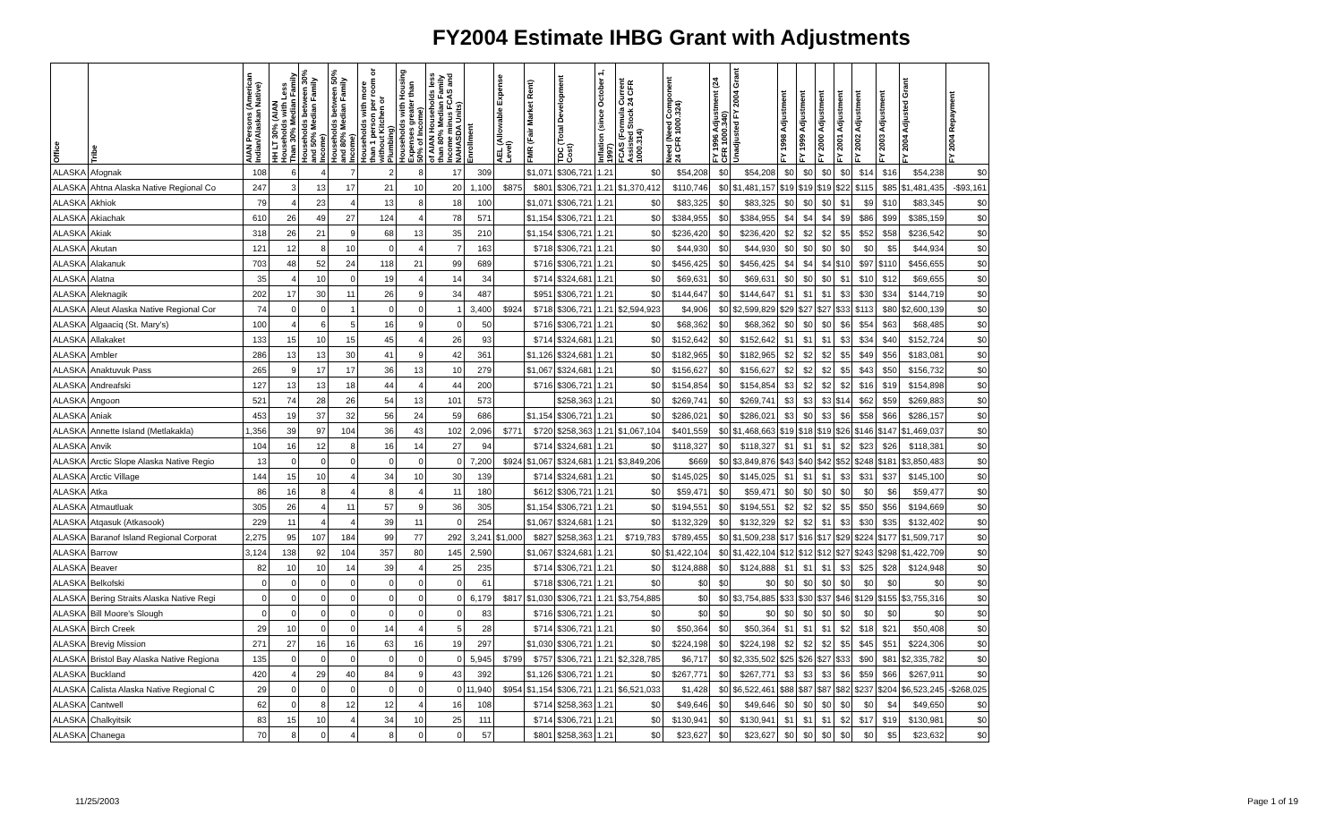FY2004 Estimate IHBG Grant with Adjustments
| Office | Tribe | AIAN Persons (American Indian/Alaskan Native) | HH LT 30% (AIAN Households with Less Than 30% Median Family | Households between 30% and 50% Median Family Income) | Households between 50% and 80% Median Family Income) | Households with more than 1 person per room or without Kitchen or Plumbing) | Households with Housing Expenses greater than 50% of Income) | of AIAN Households less than 80% Median Family Income minus FCAS and NAHASDA Units) | Enrollment | AEL (Allowable Expense Level) | FMR (Fair Market Rent) | TDC (Total Development Cost) | Inflation (since October 1, 1997) | FCAS (Formula Current Assisted Stock 24 CFR 1000.314) | Need (Need Component 24 CFR 1000.324) | FY 1996 Adjustment (24 CFR 1000.340) | Unadjusted FY 2004 Grant | FY 1998 Adjustment | FY 1999 Adjustment | FY 2000 Adjustment | FY 2001 Adjustment | FY 2002 Adjustment | FY 2003 Adjustment | FY 2004 Adjusted Grant | FY 2004 Repayment |
| --- | --- | --- | --- | --- | --- | --- | --- | --- | --- | --- | --- | --- | --- | --- | --- | --- | --- | --- | --- | --- | --- | --- | --- | --- | --- |
| ALASKA | Afognak | 108 | 6 | 4 | 7 | 2 | 8 | 17 | 309 | | $1,071 | $306,721 | 1.21 | $0 | $54,208 | $0 | $54,208 | $0 | $0 | $0 | $0 | $14 | $16 | $54,238 | $0 |
| ALASKA | Ahtna Alaska Native Regional Co | 247 | 3 | 13 | 17 | 21 | 10 | 20 | 1,100 | $875 | $801 | $306,721 | 1.21 | $1,370,412 | $110,746 | $0 | $1,481,157 | $19 | $19 | $19 | $22 | $115 | $85 | $1,481,435 | -$93,161 |
| ALASKA | Akhiok | 79 | 4 | 23 | 4 | 13 | 8 | 18 | 100 | | $1,071 | $306,721 | 1.21 | $0 | $83,325 | $0 | $83,325 | $0 | $0 | $0 | $1 | $9 | $10 | $83,345 | $0 |
| ALASKA | Akiachak | 610 | 26 | 49 | 27 | 124 | 4 | 78 | 571 | | $1,154 | $306,721 | 1.21 | $0 | $384,955 | $0 | $384,955 | $4 | $4 | $4 | $9 | $86 | $99 | $385,159 | $0 |
| ALASKA | Akiak | 318 | 26 | 21 | 9 | 68 | 13 | 35 | 210 | | $1,154 | $306,721 | 1.21 | $0 | $236,420 | $0 | $236,420 | $2 | $2 | $2 | $5 | $52 | $58 | $236,542 | $0 |
| ALASKA | Akutan | 121 | 12 | 8 | 10 | 0 | 4 | 7 | 163 | | $718 | $306,721 | 1.21 | $0 | $44,930 | $0 | $44,930 | $0 | $0 | $0 | $0 | $0 | $5 | $44,934 | $0 |
| ALASKA | Alakanuk | 703 | 48 | 52 | 24 | 118 | 21 | 99 | 689 | | $716 | $306,721 | 1.21 | $0 | $456,425 | $0 | $456,425 | $4 | $4 | $4 | $10 | $97 | $110 | $456,655 | $0 |
| ALASKA | Alatna | 35 | 4 | 10 | 0 | 19 | 4 | 14 | 34 | | $714 | $324,681 | 1.21 | $0 | $69,631 | $0 | $69,631 | $0 | $0 | $0 | $1 | $10 | $12 | $69,655 | $0 |
| ALASKA | Aleknagik | 202 | 17 | 30 | 11 | 26 | 9 | 34 | 487 | | $951 | $306,721 | 1.21 | $0 | $144,647 | $0 | $144,647 | $1 | $1 | $1 | $3 | $30 | $34 | $144,719 | $0 |
| ALASKA | Aleut Alaska Native Regional Cor | 74 | 0 | 0 | 1 | 0 | 0 | 1 | 3,400 | $924 | $718 | $306,721 | 1.21 | $2,594,923 | $4,906 | $0 | $2,599,829 | $29 | $27 | $27 | $33 | $113 | $80 | $2,600,139 | $0 |
| ALASKA | Algaaciq (St. Mary's) | 100 | 4 | 6 | 5 | 16 | 9 | 0 | 50 | | $716 | $306,721 | 1.21 | $0 | $68,362 | $0 | $68,362 | $0 | $0 | $0 | $6 | $54 | $63 | $68,485 | $0 |
| ALASKA | Allakaket | 133 | 15 | 10 | 15 | 45 | 4 | 26 | 93 | | $714 | $324,681 | 1.21 | $0 | $152,642 | $0 | $152,642 | $1 | $1 | $1 | $3 | $34 | $40 | $152,724 | $0 |
| ALASKA | Ambler | 286 | 13 | 13 | 30 | 41 | 9 | 42 | 361 | | $1,126 | $324,681 | 1.21 | $0 | $182,965 | $0 | $182,965 | $2 | $2 | $2 | $5 | $49 | $56 | $183,081 | $0 |
| ALASKA | Anaktuvuk Pass | 265 | 9 | 17 | 17 | 36 | 13 | 10 | 279 | | $1,067 | $324,681 | 1.21 | $0 | $156,627 | $0 | $156,627 | $2 | $2 | $2 | $5 | $43 | $50 | $156,732 | $0 |
| ALASKA | Andreafski | 127 | 13 | 13 | 18 | 44 | 4 | 44 | 200 | | $716 | $306,721 | 1.21 | $0 | $154,854 | $0 | $154,854 | $3 | $2 | $2 | $2 | $16 | $19 | $154,898 | $0 |
| ALASKA | Angoon | 521 | 74 | 28 | 26 | 54 | 13 | 101 | 573 | | | $258,363 | 1.21 | $0 | $269,741 | $0 | $269,741 | $3 | $3 | $3 | $14 | $62 | $59 | $269,883 | $0 |
| ALASKA | Aniak | 453 | 19 | 37 | 32 | 56 | 24 | 59 | 686 | | $1,154 | $306,721 | 1.21 | $0 | $286,021 | $0 | $286,021 | $3 | $0 | $3 | $6 | $58 | $66 | $286,157 | $0 |
| ALASKA | Annette Island (Metlakakla) | 1,356 | 39 | 97 | 104 | 36 | 43 | 102 | 2,096 | $771 | $720 | $258,363 | 1.21 | $1,067,104 | $401,559 | $0 | $1,468,663 | $19 | $18 | $19 | $26 | $146 | $147 | $1,469,037 | $0 |
| ALASKA | Anvik | 104 | 16 | 12 | 8 | 16 | 14 | 27 | 94 | | $714 | $324,681 | 1.21 | $0 | $118,327 | $0 | $118,327 | $1 | $1 | $1 | $2 | $23 | $26 | $118,381 | $0 |
| ALASKA | Arctic Slope Alaska Native Regio | 13 | 0 | 0 | 0 | 0 | 0 | 0 | 7,200 | $924 | $1,067 | $324,681 | 1.21 | $3,849,206 | $669 | $0 | $3,849,876 | $43 | $40 | $42 | $52 | $248 | $181 | $3,850,483 | $0 |
| ALASKA | Arctic Village | 144 | 15 | 10 | 4 | 34 | 10 | 30 | 139 | | $714 | $324,681 | 1.21 | $0 | $145,025 | $0 | $145,025 | $1 | $1 | $1 | $3 | $31 | $37 | $145,100 | $0 |
| ALASKA | Atka | 86 | 16 | 8 | 4 | 8 | 4 | 11 | 180 | | $612 | $306,721 | 1.21 | $0 | $59,471 | $0 | $59,471 | $0 | $0 | $0 | $0 | $0 | $6 | $59,477 | $0 |
| ALASKA | Atmautluak | 305 | 26 | 4 | 11 | 57 | 9 | 36 | 305 | | $1,154 | $306,721 | 1.21 | $0 | $194,551 | $0 | $194,551 | $2 | $2 | $2 | $5 | $50 | $56 | $194,669 | $0 |
| ALASKA | Atqasuk (Atkasook) | 229 | 11 | 4 | 4 | 39 | 11 | 0 | 254 | | $1,067 | $324,681 | 1.21 | $0 | $132,329 | $0 | $132,329 | $2 | $2 | $1 | $3 | $30 | $35 | $132,402 | $0 |
| ALASKA | Baranof Island Regional Corporat | 2,275 | 95 | 107 | 184 | 99 | 77 | 292 | 3,241 | $1,000 | $827 | $258,363 | 1.21 | $719,783 | $789,455 | $0 | $1,509,238 | $17 | $16 | $17 | $29 | $224 | $177 | $1,509,717 | $0 |
| ALASKA | Barrow | 3,124 | 138 | 92 | 104 | 357 | 80 | 145 | 2,590 | | $1,067 | $324,681 | 1.21 | $0 | $1,422,104 | $0 | $1,422,104 | $12 | $12 | $12 | $27 | $243 | $298 | $1,422,709 | $0 |
| ALASKA | Beaver | 82 | 10 | 10 | 14 | 39 | 4 | 25 | 235 | | $714 | $306,721 | 1.21 | $0 | $124,888 | $0 | $124,888 | $1 | $1 | $1 | $3 | $25 | $28 | $124,948 | $0 |
| ALASKA | Belkofski | 0 | 0 | 0 | 0 | 0 | 0 | 0 | 61 | | $718 | $306,721 | 1.21 | $0 | $0 | $0 | $0 | $0 | $0 | $0 | $0 | $0 | $0 | $0 | $0 |
| ALASKA | Bering Straits Alaska Native Regi | 0 | 0 | 0 | 0 | 0 | 0 | 0 | 6,179 | $817 | $1,030 | $306,721 | 1.21 | $3,754,885 | $0 | $0 | $3,754,885 | $33 | $30 | $37 | $46 | $129 | $155 | $3,755,316 | $0 |
| ALASKA | Bill Moore's Slough | 0 | 0 | 0 | 0 | 0 | 0 | 0 | 83 | | $716 | $306,721 | 1.21 | $0 | $0 | $0 | $0 | $0 | $0 | $0 | $0 | $0 | $0 | $0 | $0 |
| ALASKA | Birch Creek | 29 | 10 | 0 | 0 | 14 | 4 | 5 | 28 | | $714 | $306,721 | 1.21 | $0 | $50,364 | $0 | $50,364 | $1 | $1 | $1 | $2 | $18 | $21 | $50,408 | $0 |
| ALASKA | Brevig Mission | 271 | 27 | 16 | 16 | 63 | 16 | 19 | 297 | | $1,030 | $306,721 | 1.21 | $0 | $224,198 | $0 | $224,198 | $2 | $2 | $2 | $5 | $45 | $51 | $224,306 | $0 |
| ALASKA | Bristol Bay Alaska Native Regiona | 135 | 0 | 0 | 0 | 0 | 0 | 0 | 5,945 | $799 | $757 | $306,721 | 1.21 | $2,328,785 | $6,717 | $0 | $2,335,502 | $25 | $26 | $27 | $33 | $90 | $81 | $2,335,782 | $0 |
| ALASKA | Buckland | 420 | 4 | 29 | 40 | 84 | 9 | 43 | 392 | | $1,126 | $306,721 | 1.21 | $0 | $267,771 | $0 | $267,771 | $3 | $3 | $3 | $6 | $59 | $66 | $267,911 | $0 |
| ALASKA | Calista Alaska Native Regional C | 29 | 0 | 0 | 0 | 0 | 0 | 0 | 11,940 | $954 | $1,154 | $306,721 | 1.21 | $6,521,033 | $1,428 | $0 | $6,522,461 | $88 | $87 | $87 | $82 | $237 | $204 | $6,523,245 | -$268,025 |
| ALASKA | Cantwell | 62 | 0 | 8 | 12 | 12 | 4 | 16 | 108 | | $714 | $258,363 | 1.21 | $0 | $49,646 | $0 | $49,646 | $0 | $0 | $0 | $0 | $0 | $4 | $49,650 | $0 |
| ALASKA | Chalkyitsik | 83 | 15 | 10 | 4 | 34 | 10 | 25 | 111 | | $714 | $306,721 | 1.21 | $0 | $130,941 | $0 | $130,941 | $1 | $1 | $1 | $2 | $17 | $19 | $130,981 | $0 |
| ALASKA | Chanega | 70 | 8 | 0 | 4 | 8 | 0 | 0 | 57 | | $801 | $258,363 | 1.21 | $0 | $23,627 | $0 | $23,627 | $0 | $0 | $0 | $0 | $0 | $5 | $23,632 | $0 |
11/25/2003 Page 1 of 19